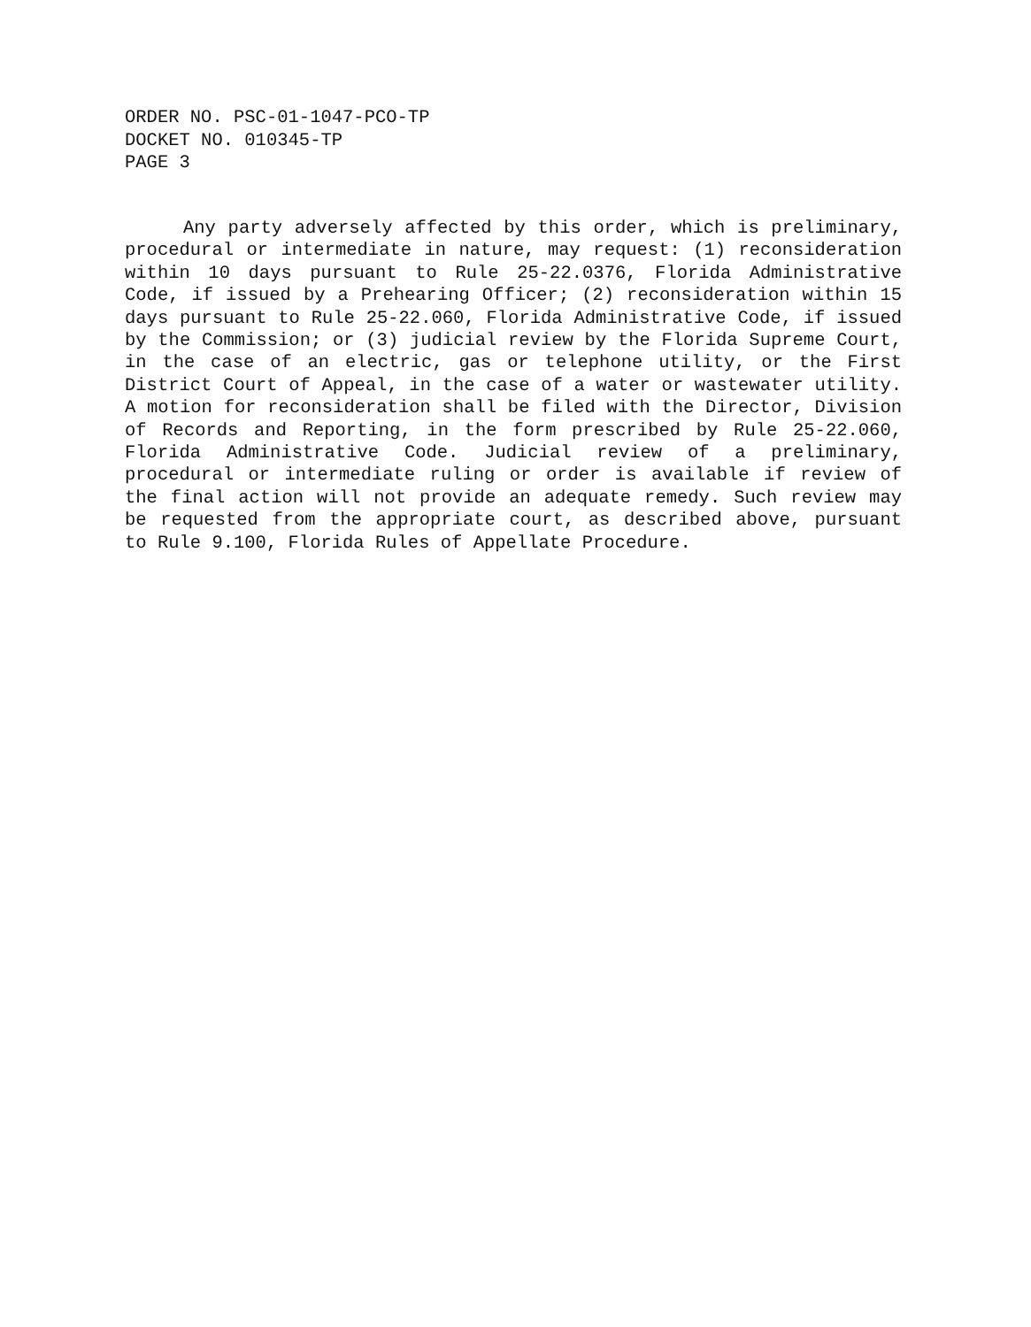ORDER NO. PSC-01-1047-PCO-TP
DOCKET NO. 010345-TP
PAGE 3
Any party adversely affected by this order, which is preliminary, procedural or intermediate in nature, may request: (1) reconsideration within 10 days pursuant to Rule 25-22.0376, Florida Administrative Code, if issued by a Prehearing Officer; (2) reconsideration within 15 days pursuant to Rule 25-22.060, Florida Administrative Code, if issued by the Commission; or (3) judicial review by the Florida Supreme Court, in the case of an electric, gas or telephone utility, or the First District Court of Appeal, in the case of a water or wastewater utility. A motion for reconsideration shall be filed with the Director, Division of Records and Reporting, in the form prescribed by Rule 25-22.060, Florida Administrative Code. Judicial review of a preliminary, procedural or intermediate ruling or order is available if review of the final action will not provide an adequate remedy. Such review may be requested from the appropriate court, as described above, pursuant to Rule 9.100, Florida Rules of Appellate Procedure.